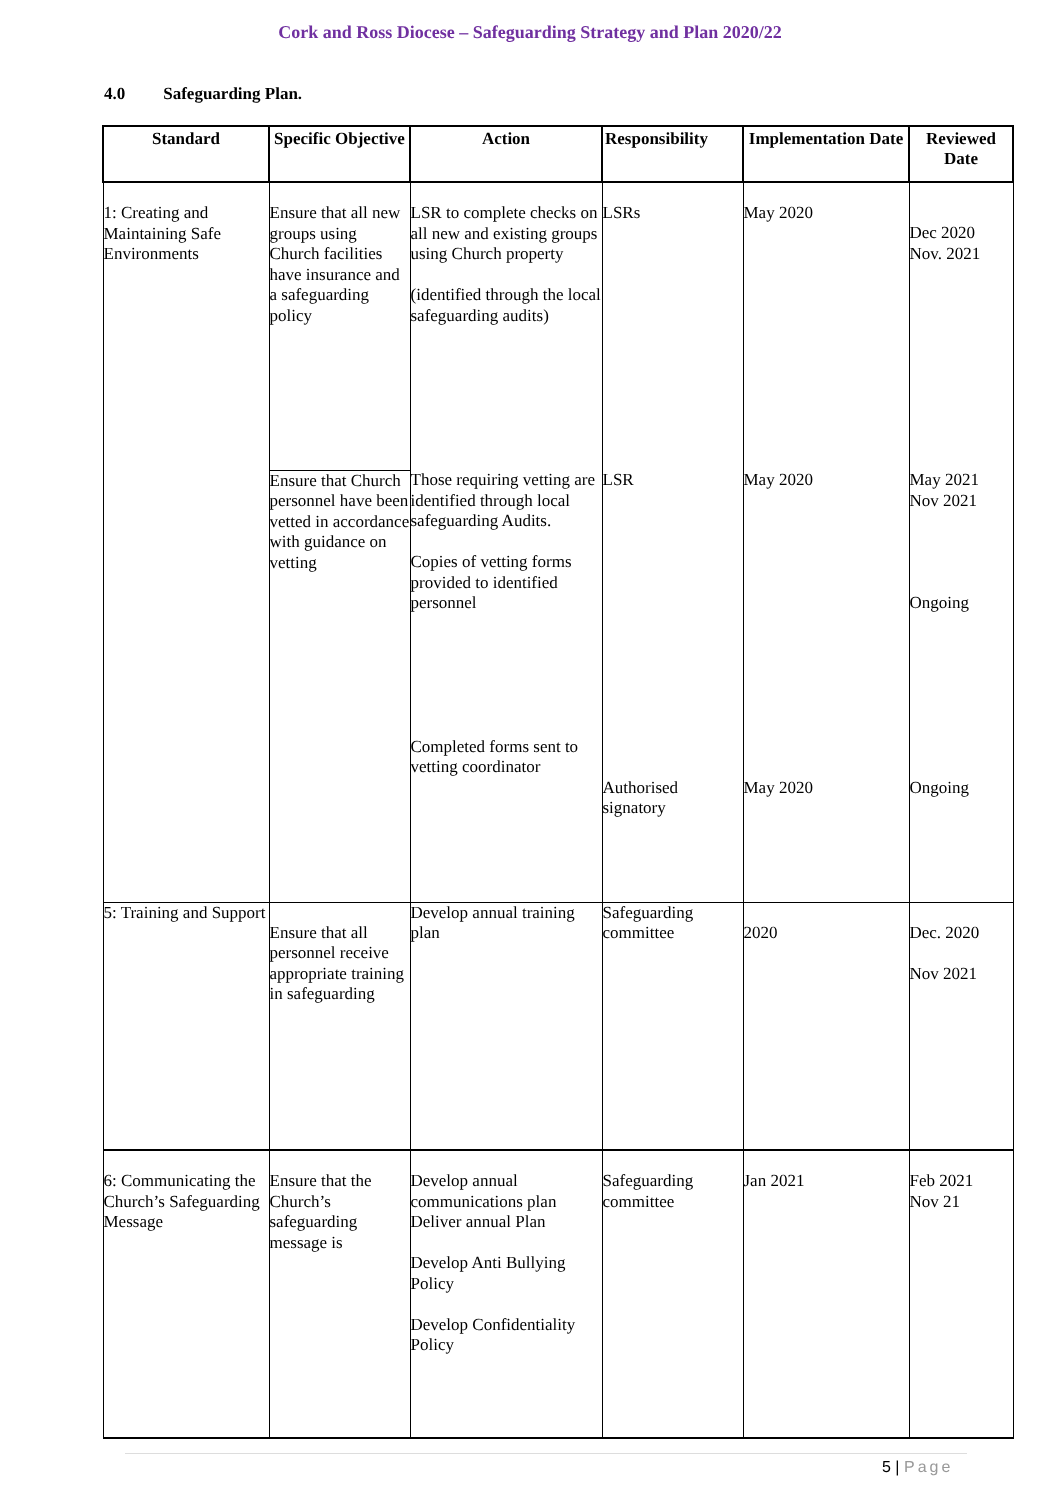Cork and Ross Diocese – Safeguarding Strategy and Plan 2020/22
4.0 Safeguarding Plan.
| Standard | Specific Objective | Action | Responsibility | Implementation Date | Reviewed Date |
| --- | --- | --- | --- | --- | --- |
| 1: Creating and Maintaining Safe Environments | Ensure that all new groups using Church facilities have insurance and a safeguarding policy | LSR to complete checks on all new and existing groups using Church property (identified through the local safeguarding audits) | LSRs | May 2020 | Dec 2020 Nov. 2021 |
| | Ensure that Church personnel have been vetted in accordance with guidance on vetting | Those requiring vetting are identified through local safeguarding Audits. Copies of vetting forms provided to identified personnel Completed forms sent to vetting coordinator | LSR Authorised signatory | May 2020 May 2020 | May 2021 Nov 2021 Ongoing Ongoing |
| 5: Training and Support | Ensure that all personnel receive appropriate training in safeguarding | Develop annual training plan | Safeguarding committee | 2020 | Dec. 2020 Nov 2021 |
| 6: Communicating the Church’s Safeguarding Message | Ensure that the Church’s safeguarding message is | Develop annual communications plan Deliver annual Plan Develop Anti Bullying Policy Develop Confidentiality Policy | Safeguarding committee | Jan 2021 | Feb 2021 Nov 21 |
5 | Page